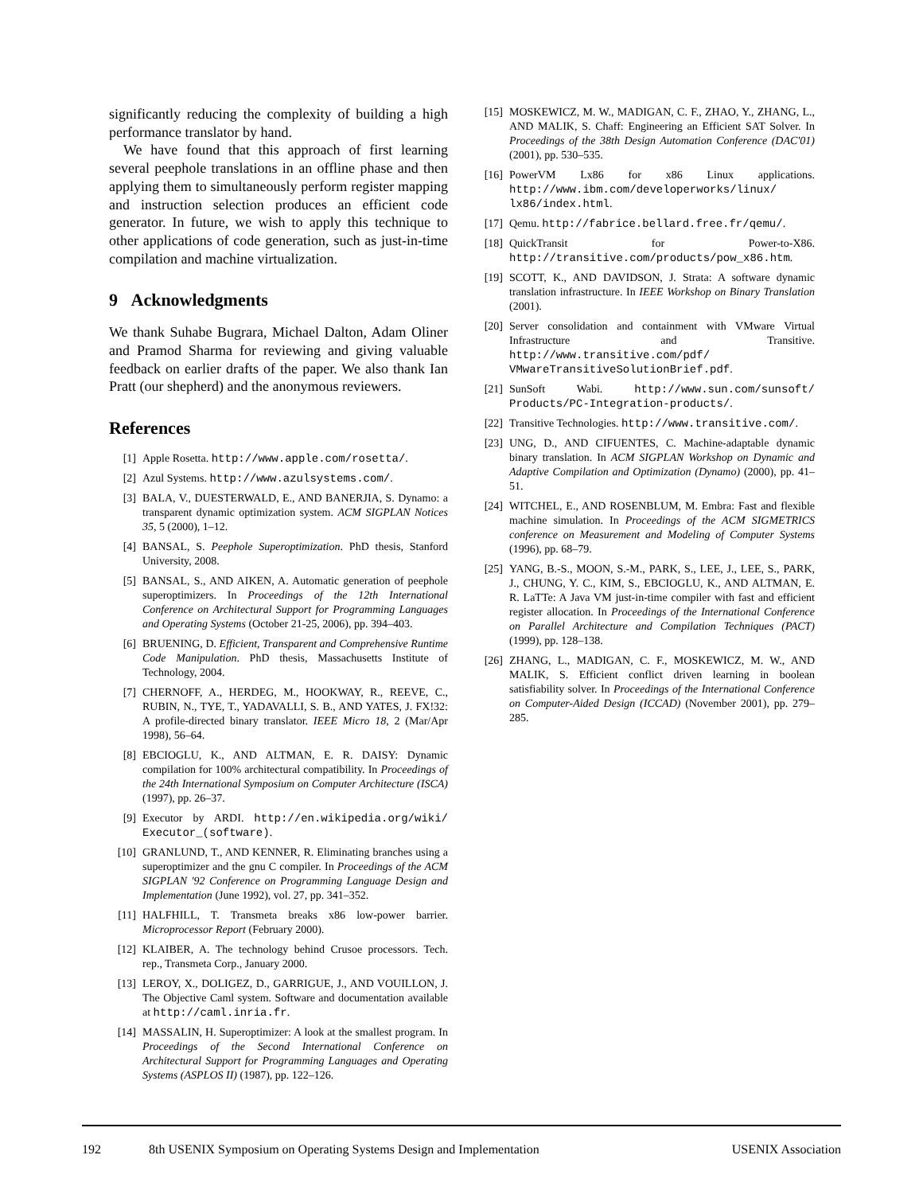significantly reducing the complexity of building a high performance translator by hand.
We have found that this approach of first learning several peephole translations in an offline phase and then applying them to simultaneously perform register mapping and instruction selection produces an efficient code generator. In future, we wish to apply this technique to other applications of code generation, such as just-in-time compilation and machine virtualization.
9 Acknowledgments
We thank Suhabe Bugrara, Michael Dalton, Adam Oliner and Pramod Sharma for reviewing and giving valuable feedback on earlier drafts of the paper. We also thank Ian Pratt (our shepherd) and the anonymous reviewers.
References
[1] Apple Rosetta. http://www.apple.com/rosetta/.
[2] Azul Systems. http://www.azulsystems.com/.
[3] BALA, V., DUESTERWALD, E., AND BANERJIA, S. Dynamo: a transparent dynamic optimization system. ACM SIGPLAN Notices 35, 5 (2000), 1–12.
[4] BANSAL, S. Peephole Superoptimization. PhD thesis, Stanford University, 2008.
[5] BANSAL, S., AND AIKEN, A. Automatic generation of peephole superoptimizers. In Proceedings of the 12th International Conference on Architectural Support for Programming Languages and Operating Systems (October 21-25, 2006), pp. 394–403.
[6] BRUENING, D. Efficient, Transparent and Comprehensive Runtime Code Manipulation. PhD thesis, Massachusetts Institute of Technology, 2004.
[7] CHERNOFF, A., HERDEG, M., HOOKWAY, R., REEVE, C., RUBIN, N., TYE, T., YADAVALLI, S. B., AND YATES, J. FX!32: A profile-directed binary translator. IEEE Micro 18, 2 (Mar/Apr 1998), 56–64.
[8] EBCIOGLU, K., AND ALTMAN, E. R. DAISY: Dynamic compilation for 100% architectural compatibility. In Proceedings of the 24th International Symposium on Computer Architecture (ISCA) (1997), pp. 26–37.
[9] Executor by ARDI. http://en.wikipedia.org/wiki/ Executor_(software).
[10] GRANLUND, T., AND KENNER, R. Eliminating branches using a superoptimizer and the gnu C compiler. In Proceedings of the ACM SIGPLAN '92 Conference on Programming Language Design and Implementation (June 1992), vol. 27, pp. 341–352.
[11] HALFHILL, T. Transmeta breaks x86 low-power barrier. Microprocessor Report (February 2000).
[12] KLAIBER, A. The technology behind Crusoe processors. Tech. rep., Transmeta Corp., January 2000.
[13] LEROY, X., DOLIGEZ, D., GARRIGUE, J., AND VOUILLON, J. The Objective Caml system. Software and documentation available at http://caml.inria.fr.
[14] MASSALIN, H. Superoptimizer: A look at the smallest program. In Proceedings of the Second International Conference on Architectural Support for Programming Languages and Operating Systems (ASPLOS II) (1987), pp. 122–126.
[15] MOSKEWICZ, M. W., MADIGAN, C. F., ZHAO, Y., ZHANG, L., AND MALIK, S. Chaff: Engineering an Efficient SAT Solver. In Proceedings of the 38th Design Automation Conference (DAC'01) (2001), pp. 530–535.
[16] PowerVM Lx86 for x86 Linux applications. http://www.ibm.com/developerworks/linux/ lx86/index.html.
[17] Qemu. http://fabrice.bellard.free.fr/qemu/.
[18] QuickTransit for Power-to-X86. http://transitive.com/products/pow_x86.htm.
[19] SCOTT, K., AND DAVIDSON, J. Strata: A software dynamic translation infrastructure. In IEEE Workshop on Binary Translation (2001).
[20] Server consolidation and containment with VMware Virtual Infrastructure and Transitive. http://www.transitive.com/pdf/ VMwareTransitiveSolutionBrief.pdf.
[21] SunSoft Wabi. http://www.sun.com/sunsoft/ Products/PC-Integration-products/.
[22] Transitive Technologies. http://www.transitive.com/.
[23] UNG, D., AND CIFUENTES, C. Machine-adaptable dynamic binary translation. In ACM SIGPLAN Workshop on Dynamic and Adaptive Compilation and Optimization (Dynamo) (2000), pp. 41–51.
[24] WITCHEL, E., AND ROSENBLUM, M. Embra: Fast and flexible machine simulation. In Proceedings of the ACM SIGMETRICS conference on Measurement and Modeling of Computer Systems (1996), pp. 68–79.
[25] YANG, B.-S., MOON, S.-M., PARK, S., LEE, J., LEE, S., PARK, J., CHUNG, Y. C., KIM, S., EBCIOGLU, K., AND ALTMAN, E. R. LaTTe: A Java VM just-in-time compiler with fast and efficient register allocation. In Proceedings of the International Conference on Parallel Architecture and Compilation Techniques (PACT) (1999), pp. 128–138.
[26] ZHANG, L., MADIGAN, C. F., MOSKEWICZ, M. W., AND MALIK, S. Efficient conflict driven learning in boolean satisfiability solver. In Proceedings of the International Conference on Computer-Aided Design (ICCAD) (November 2001), pp. 279–285.
192 8th USENIX Symposium on Operating Systems Design and Implementation USENIX Association